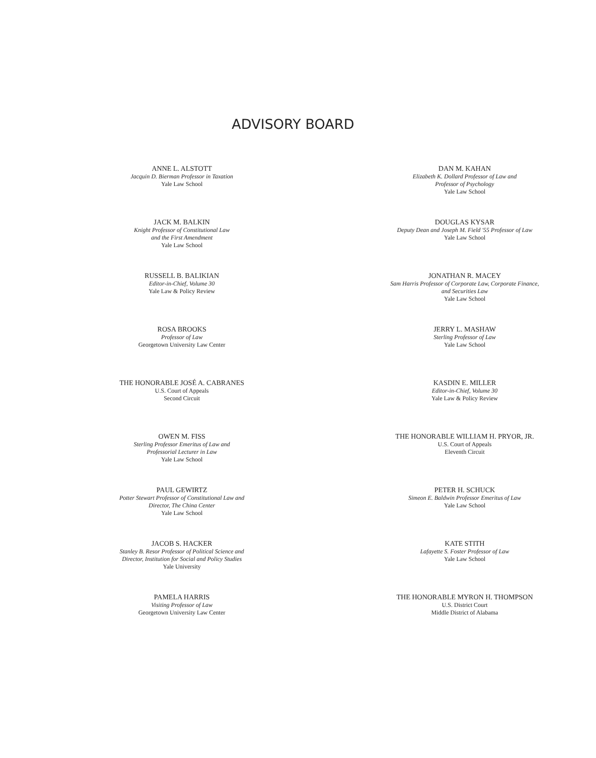ADVISORY BOARD
ANNE L. ALSTOTT
Jacquin D. Bierman Professor in Taxation
Yale Law School
DAN M. KAHAN
Elizabeth K. Dollard Professor of Law and
Professor of Psychology
Yale Law School
JACK M. BALKIN
Knight Professor of Constitutional Law
and the First Amendment
Yale Law School
DOUGLAS KYSAR
Deputy Dean and Joseph M. Field '55 Professor of Law
Yale Law School
RUSSELL B. BALIKIAN
Editor-in-Chief, Volume 30
Yale Law & Policy Review
JONATHAN R. MACEY
Sam Harris Professor of Corporate Law, Corporate Finance,
and Securities Law
Yale Law School
ROSA BROOKS
Professor of Law
Georgetown University Law Center
JERRY L. MASHAW
Sterling Professor of Law
Yale Law School
THE HONORABLE JOSÉ A. CABRANES
U.S. Court of Appeals
Second Circuit
KASDIN E. MILLER
Editor-in-Chief, Volume 30
Yale Law & Policy Review
OWEN M. FISS
Sterling Professor Emeritus of Law and
Professorial Lecturer in Law
Yale Law School
THE HONORABLE WILLIAM H. PRYOR, JR.
U.S. Court of Appeals
Eleventh Circuit
PAUL GEWIRTZ
Potter Stewart Professor of Constitutional Law and
Director, The China Center
Yale Law School
PETER H. SCHUCK
Simeon E. Baldwin Professor Emeritus of Law
Yale Law School
JACOB S. HACKER
Stanley B. Resor Professor of Political Science and
Director, Institution for Social and Policy Studies
Yale University
KATE STITH
Lafayette S. Foster Professor of Law
Yale Law School
PAMELA HARRIS
Visiting Professor of Law
Georgetown University Law Center
THE HONORABLE MYRON H. THOMPSON
U.S. District Court
Middle District of Alabama